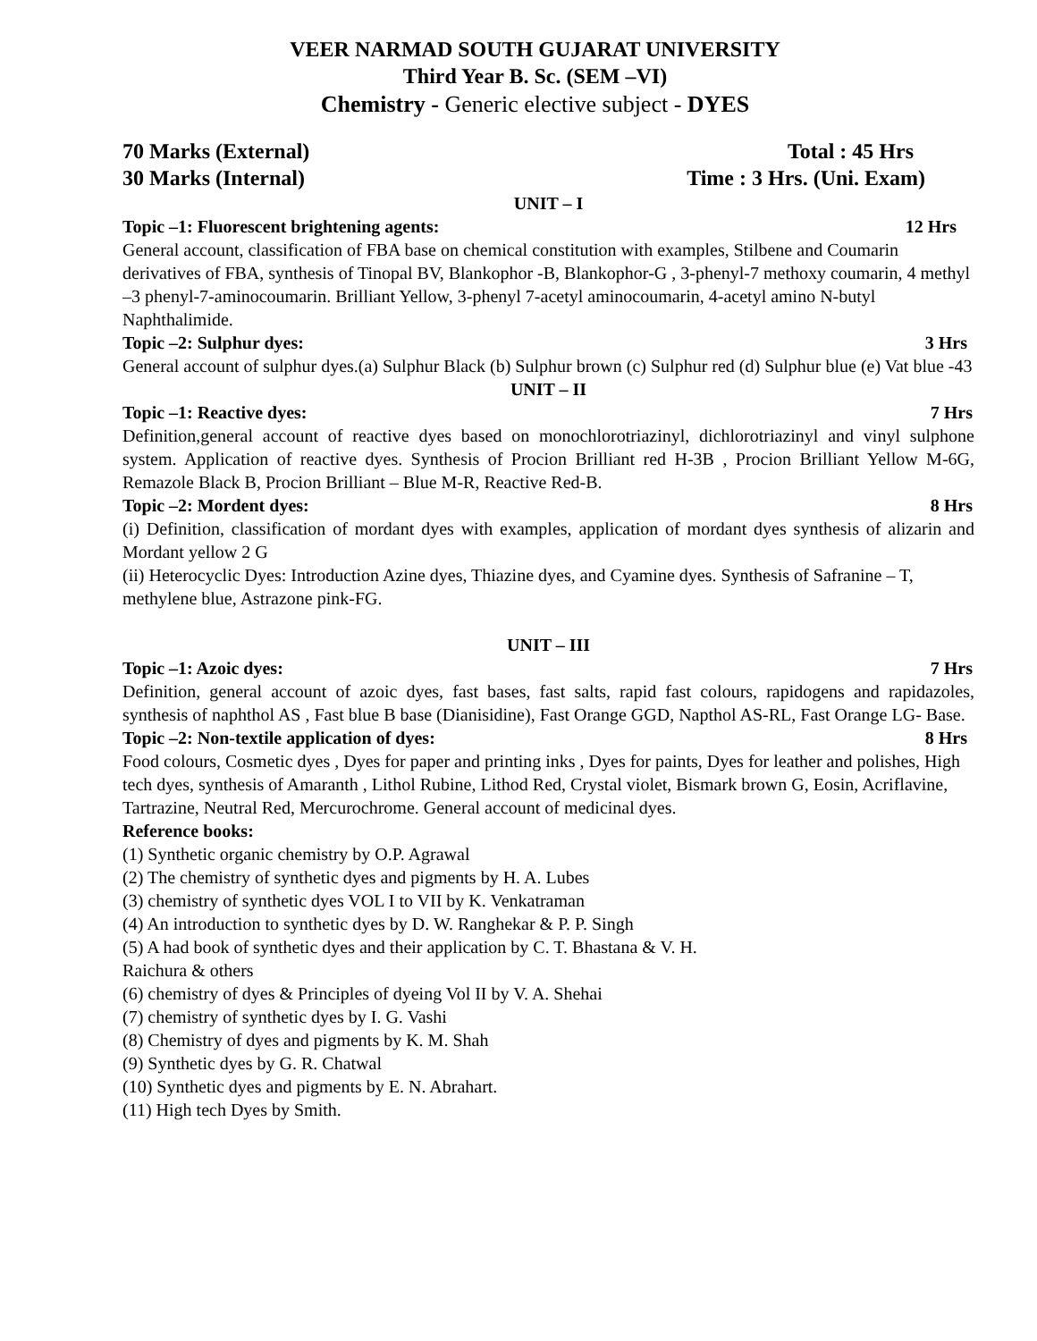VEER NARMAD SOUTH GUJARAT UNIVERSITY
Third Year B. Sc. (SEM –VI)
Chemistry - Generic elective subject - DYES
70 Marks (External) Total : 45 Hrs
30 Marks (Internal) Time : 3 Hrs. (Uni. Exam)
UNIT – I
Topic –1: Fluorescent brightening agents: 12 Hrs
General account, classification of FBA base on chemical constitution with examples, Stilbene and Coumarin derivatives of FBA, synthesis of Tinopal BV, Blankophor -B, Blankophor-G , 3-phenyl-7 methoxy coumarin, 4 methyl –3 phenyl-7-aminocoumarin. Brilliant Yellow, 3-phenyl 7-acetyl aminocoumarin, 4-acetyl amino N-butyl Naphthalimide.
Topic –2: Sulphur dyes: 3 Hrs
General account of sulphur dyes.(a) Sulphur Black (b) Sulphur brown (c) Sulphur red (d) Sulphur blue (e) Vat blue -43
UNIT – II
Topic –1: Reactive dyes: 7 Hrs
Definition,general account of reactive dyes based on monochlorotriazinyl, dichlorotriazinyl and vinyl sulphone system. Application of reactive dyes. Synthesis of Procion Brilliant red H-3B , Procion Brilliant Yellow M-6G, Remazole Black B, Procion Brilliant – Blue M-R, Reactive Red-B.
Topic –2: Mordent dyes: 8 Hrs
(i) Definition, classification of mordant dyes with examples, application of mordant dyes synthesis of alizarin and Mordant yellow 2 G
(ii) Heterocyclic Dyes: Introduction Azine dyes, Thiazine dyes, and Cyamine dyes. Synthesis of Safranine – T, methylene blue, Astrazone pink-FG.
UNIT – III
Topic –1: Azoic dyes: 7 Hrs
Definition, general account of azoic dyes, fast bases, fast salts, rapid fast colours, rapidogens and rapidazoles, synthesis of naphthol AS , Fast blue B base (Dianisidine), Fast Orange GGD, Napthol AS-RL, Fast Orange LG- Base.
Topic –2: Non-textile application of dyes: 8 Hrs
Food colours, Cosmetic dyes , Dyes for paper and printing inks , Dyes for paints, Dyes for leather and polishes, High tech dyes, synthesis of Amaranth , Lithol Rubine, Lithod Red, Crystal violet, Bismark brown G, Eosin, Acriflavine, Tartrazine, Neutral Red, Mercurochrome. General account of medicinal dyes.
Reference books:
(1) Synthetic organic chemistry by O.P. Agrawal
(2) The chemistry of synthetic dyes and pigments by H. A. Lubes
(3) chemistry of synthetic dyes VOL I to VII by K. Venkatraman
(4) An introduction to synthetic dyes by D. W. Ranghekar & P. P. Singh
(5) A had book of synthetic dyes and their application by C. T. Bhastana & V. H.
Raichura & others
(6) chemistry of dyes & Principles of dyeing Vol II by V. A. Shehai
(7) chemistry of synthetic dyes by I. G. Vashi
(8) Chemistry of dyes and pigments by K. M. Shah
(9) Synthetic dyes by G. R. Chatwal
(10) Synthetic dyes and pigments by E. N. Abrahart.
(11) High tech Dyes by Smith.